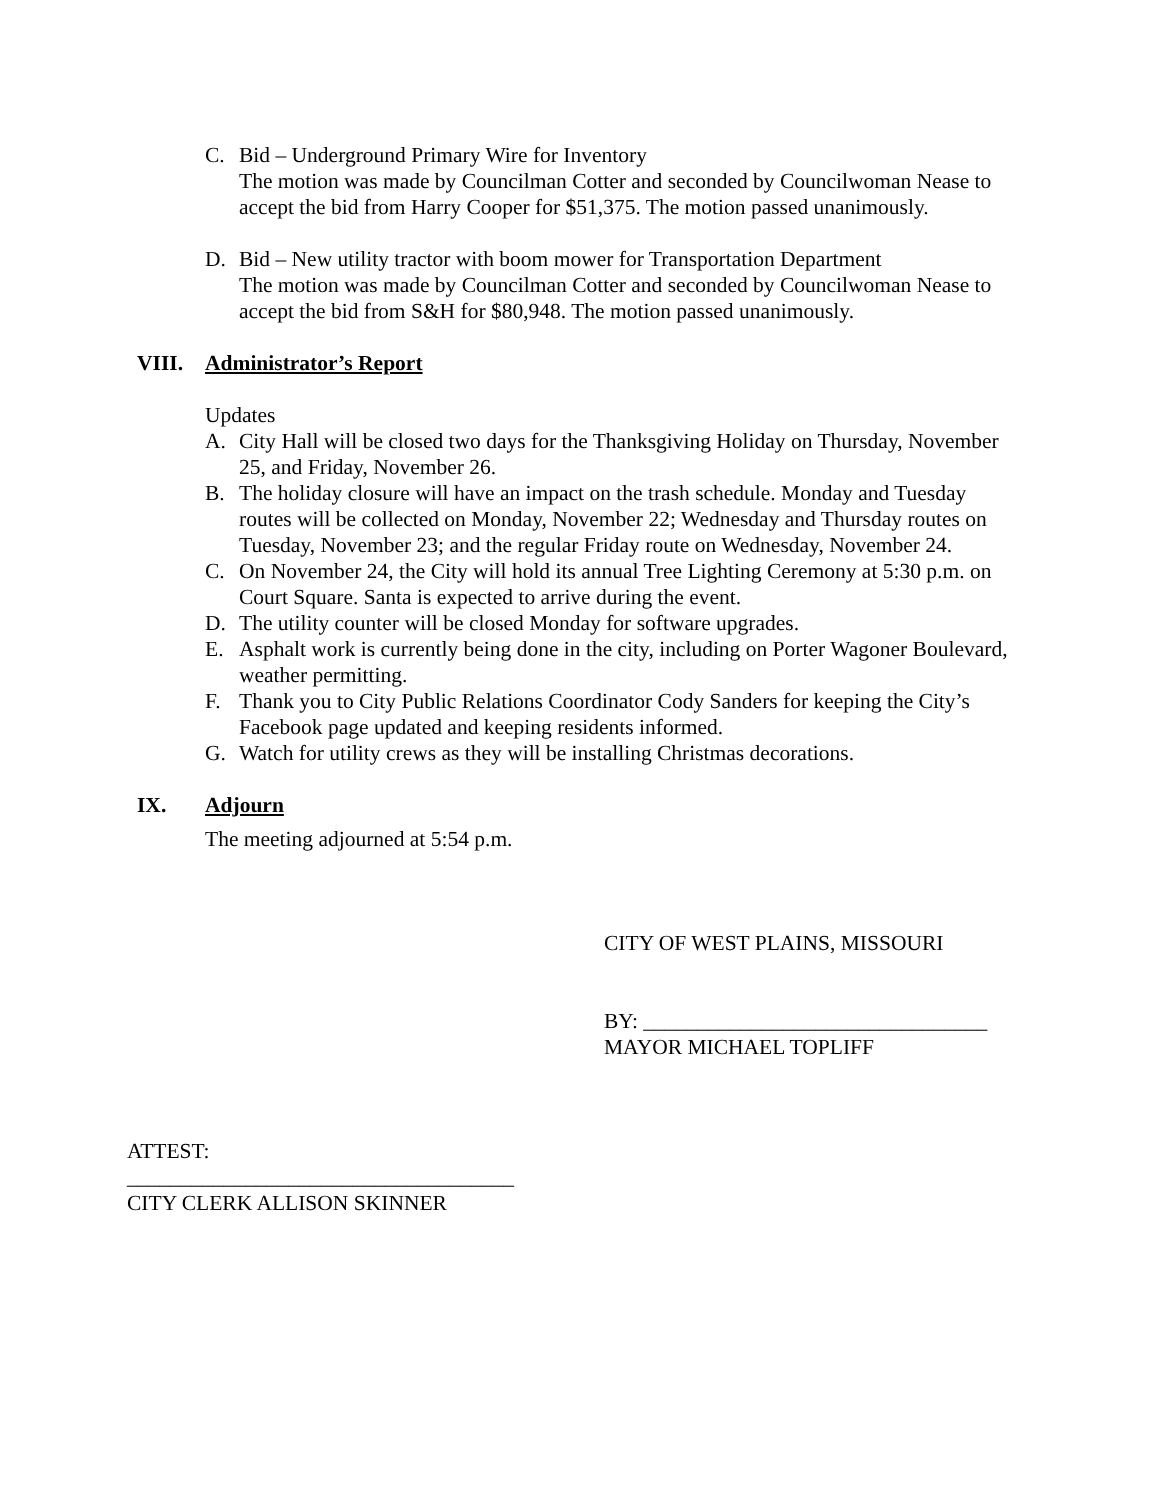C. Bid – Underground Primary Wire for Inventory
The motion was made by Councilman Cotter and seconded by Councilwoman Nease to accept the bid from Harry Cooper for $51,375. The motion passed unanimously.
D. Bid – New utility tractor with boom mower for Transportation Department
The motion was made by Councilman Cotter and seconded by Councilwoman Nease to accept the bid from S&H for $80,948. The motion passed unanimously.
VIII. Administrator’s Report
Updates
A. City Hall will be closed two days for the Thanksgiving Holiday on Thursday, November 25, and Friday, November 26.
B. The holiday closure will have an impact on the trash schedule. Monday and Tuesday routes will be collected on Monday, November 22; Wednesday and Thursday routes on Tuesday, November 23; and the regular Friday route on Wednesday, November 24.
C. On November 24, the City will hold its annual Tree Lighting Ceremony at 5:30 p.m. on Court Square. Santa is expected to arrive during the event.
D. The utility counter will be closed Monday for software upgrades.
E. Asphalt work is currently being done in the city, including on Porter Wagoner Boulevard, weather permitting.
F. Thank you to City Public Relations Coordinator Cody Sanders for keeping the City’s Facebook page updated and keeping residents informed.
G. Watch for utility crews as they will be installing Christmas decorations.
IX. Adjourn
The meeting adjourned at 5:54 p.m.
CITY OF WEST PLAINS, MISSOURI
BY: ________________________________
MAYOR MICHAEL TOPLIFF
ATTEST:
____________________________________
CITY CLERK ALLISON SKINNER